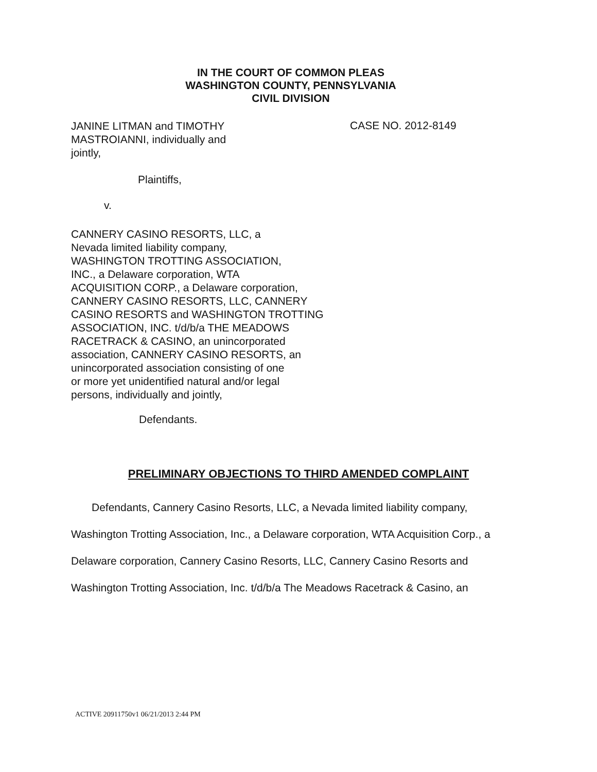IN THE COURT OF COMMON PLEAS
WASHINGTON COUNTY, PENNSYLVANIA
CIVIL DIVISION
CASE NO. 2012-8149
JANINE LITMAN and TIMOTHY
MASTROIANNI, individually and
jointly,
Plaintiffs,
v.
CANNERY CASINO RESORTS, LLC, a
Nevada limited liability company,
WASHINGTON TROTTING ASSOCIATION,
INC., a Delaware corporation, WTA
ACQUISITION CORP., a Delaware corporation,
CANNERY CASINO RESORTS, LLC, CANNERY
CASINO RESORTS and WASHINGTON TROTTING
ASSOCIATION, INC. t/d/b/a THE MEADOWS
RACETRACK & CASINO, an unincorporated
association, CANNERY CASINO RESORTS, an
unincorporated association consisting of one
or more yet unidentified natural and/or legal
persons, individually and jointly,
Defendants.
PRELIMINARY OBJECTIONS TO THIRD AMENDED COMPLAINT
Defendants, Cannery Casino Resorts, LLC, a Nevada limited liability company, Washington Trotting Association, Inc., a Delaware corporation, WTA Acquisition Corp., a Delaware corporation, Cannery Casino Resorts, LLC, Cannery Casino Resorts and Washington Trotting Association, Inc. t/d/b/a The Meadows Racetrack & Casino, an
ACTIVE 20911750v1 06/21/2013 2:44 PM